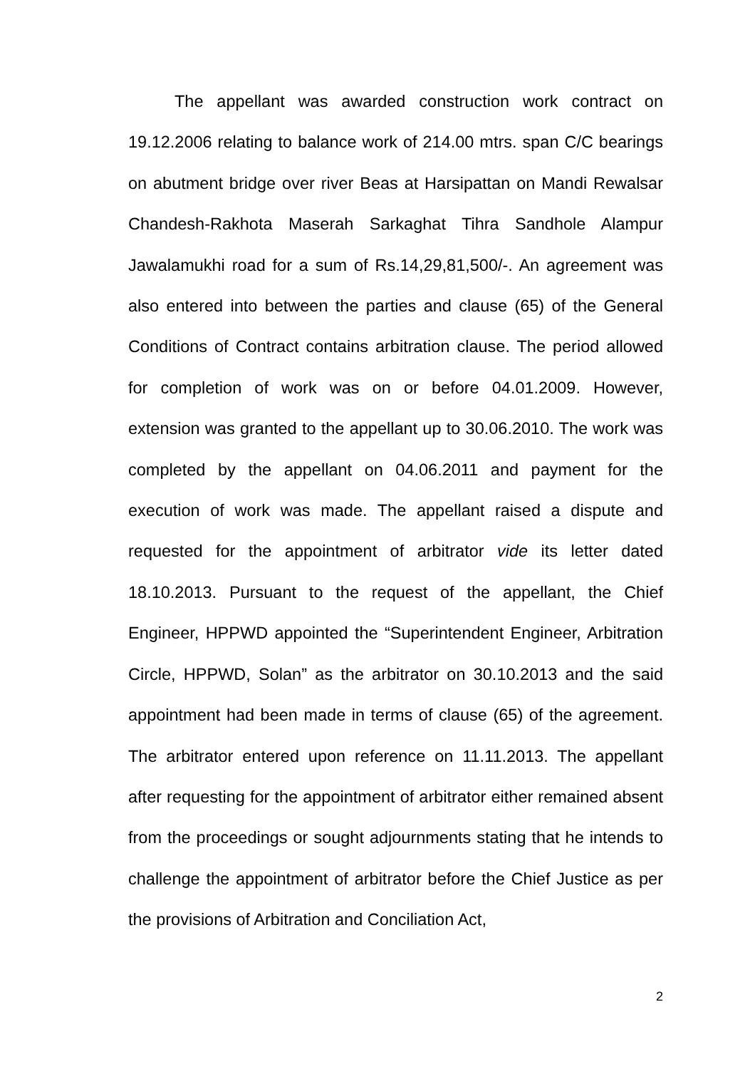The appellant was awarded construction work contract on 19.12.2006 relating to balance work of 214.00 mtrs. span C/C bearings on abutment bridge over river Beas at Harsipattan on Mandi Rewalsar Chandesh-Rakhota Maserah Sarkaghat Tihra Sandhole Alampur Jawalamukhi road for a sum of Rs.14,29,81,500/-. An agreement was also entered into between the parties and clause (65) of the General Conditions of Contract contains arbitration clause. The period allowed for completion of work was on or before 04.01.2009. However, extension was granted to the appellant up to 30.06.2010. The work was completed by the appellant on 04.06.2011 and payment for the execution of work was made. The appellant raised a dispute and requested for the appointment of arbitrator vide its letter dated 18.10.2013. Pursuant to the request of the appellant, the Chief Engineer, HPPWD appointed the “Superintendent Engineer, Arbitration Circle, HPPWD, Solan” as the arbitrator on 30.10.2013 and the said appointment had been made in terms of clause (65) of the agreement. The arbitrator entered upon reference on 11.11.2013. The appellant after requesting for the appointment of arbitrator either remained absent from the proceedings or sought adjournments stating that he intends to challenge the appointment of arbitrator before the Chief Justice as per the provisions of Arbitration and Conciliation Act,
2